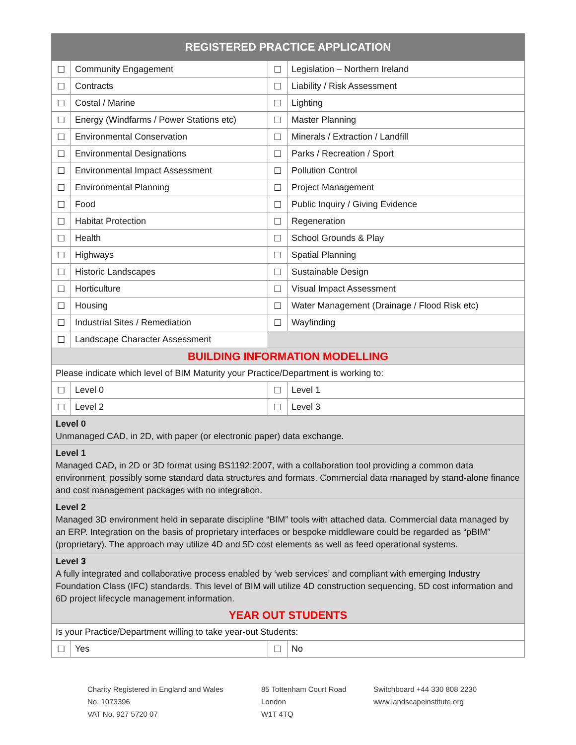| REGISTERED PRACTICE APPLICATION | | | |
| --- | --- | --- | --- |
| ☐ | Community Engagement | ☐ | Legislation – Northern Ireland |
| ☐ | Contracts | ☐ | Liability / Risk Assessment |
| ☐ | Costal / Marine | ☐ | Lighting |
| ☐ | Energy (Windfarms / Power Stations etc) | ☐ | Master Planning |
| ☐ | Environmental Conservation | ☐ | Minerals / Extraction / Landfill |
| ☐ | Environmental Designations | ☐ | Parks / Recreation / Sport |
| ☐ | Environmental Impact Assessment | ☐ | Pollution Control |
| ☐ | Environmental Planning | ☐ | Project Management |
| ☐ | Food | ☐ | Public Inquiry / Giving Evidence |
| ☐ | Habitat Protection | ☐ | Regeneration |
| ☐ | Health | ☐ | School Grounds & Play |
| ☐ | Highways | ☐ | Spatial Planning |
| ☐ | Historic Landscapes | ☐ | Sustainable Design |
| ☐ | Horticulture | ☐ | Visual Impact Assessment |
| ☐ | Housing | ☐ | Water Management (Drainage / Flood Risk etc) |
| ☐ | Industrial Sites / Remediation | ☐ | Wayfinding |
| ☐ | Landscape Character Assessment | | |
| BUILDING INFORMATION MODELLING | | | |
| Please indicate which level of BIM Maturity your Practice/Department is working to: | | | |
| ☐ | Level 0 | ☐ | Level 1 |
| ☐ | Level 2 | ☐ | Level 3 |
| Level 0 Unmanaged CAD, in 2D, with paper (or electronic paper) data exchange. | | | |
| Level 1 Managed CAD, in 2D or 3D format using BS1192:2007, with a collaboration tool providing a common data environment, possibly some standard data structures and formats. Commercial data managed by stand-alone finance and cost management packages with no integration. | | | |
| Level 2 Managed 3D environment held in separate discipline “BIM” tools with attached data. Commercial data managed by an ERP. Integration on the basis of proprietary interfaces or bespoke middleware could be regarded as “pBIM” (proprietary). The approach may utilize 4D and 5D cost elements as well as feed operational systems. | | | |
| Level 3 A fully integrated and collaborative process enabled by ‘web services’ and compliant with emerging Industry Foundation Class (IFC) standards. This level of BIM will utilize 4D construction sequencing, 5D cost information and 6D project lifecycle management information. | | | |
| YEAR OUT STUDENTS | | | |
| Is your Practice/Department willing to take year-out Students: | | | |
| ☐ | Yes | ☐ | No |
Charity Registered in England and Wales
No. 1073396
VAT No. 927 5720 07
85 Tottenham Court Road
London
W1T 4TQ
Switchboard +44 330 808 2230
www.landscapeinstitute.org